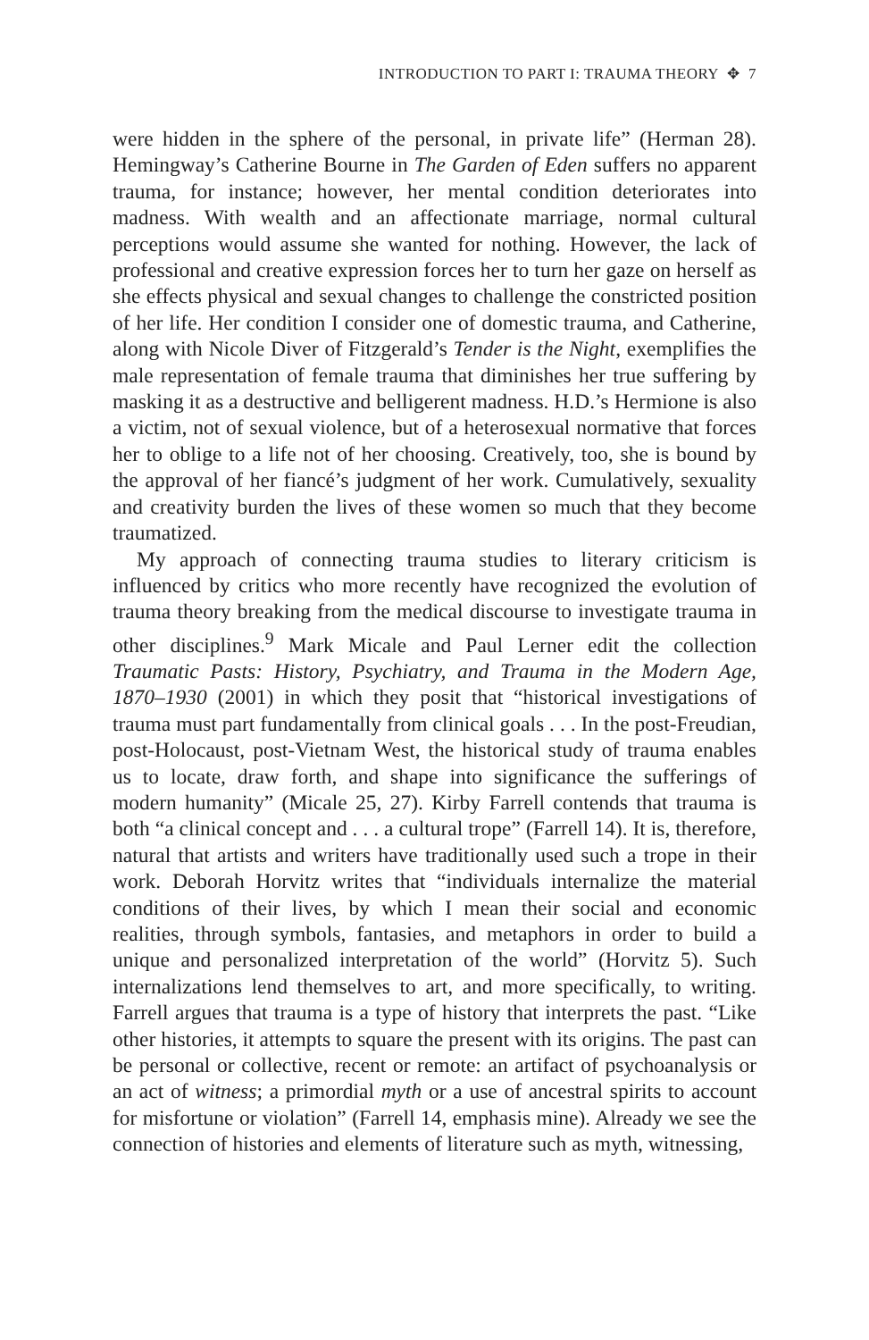INTRODUCTION TO PART I: TRAUMA THEORY ✥ 7
were hidden in the sphere of the personal, in private life” (Herman 28). Hemingway’s Catherine Bourne in The Garden of Eden suffers no apparent trauma, for instance; however, her mental condition deteriorates into madness. With wealth and an affectionate marriage, normal cultural perceptions would assume she wanted for nothing. However, the lack of professional and creative expression forces her to turn her gaze on herself as she effects physical and sexual changes to challenge the constricted position of her life. Her condition I consider one of domestic trauma, and Catherine, along with Nicole Diver of Fitzgerald’s Tender is the Night, exemplifies the male representation of female trauma that diminishes her true suffering by masking it as a destructive and belligerent madness. H.D.’s Hermione is also a victim, not of sexual violence, but of a heterosexual normative that forces her to oblige to a life not of her choosing. Creatively, too, she is bound by the approval of her fiancé’s judgment of her work. Cumulatively, sexuality and creativity burden the lives of these women so much that they become traumatized.
My approach of connecting trauma studies to literary criticism is influenced by critics who more recently have recognized the evolution of trauma theory breaking from the medical discourse to investigate trauma in other disciplines.<sup>9</sup> Mark Micale and Paul Lerner edit the collection Traumatic Pasts: History, Psychiatry, and Trauma in the Modern Age, 1870–1930 (2001) in which they posit that “historical investigations of trauma must part fundamentally from clinical goals . . . In the post-Freudian, post-Holocaust, post-Vietnam West, the historical study of trauma enables us to locate, draw forth, and shape into significance the sufferings of modern humanity” (Micale 25, 27). Kirby Farrell contends that trauma is both “a clinical concept and . . . a cultural trope” (Farrell 14). It is, therefore, natural that artists and writers have traditionally used such a trope in their work. Deborah Horvitz writes that “individuals internalize the material conditions of their lives, by which I mean their social and economic realities, through symbols, fantasies, and metaphors in order to build a unique and personalized interpretation of the world” (Horvitz 5). Such internalizations lend themselves to art, and more specifically, to writing. Farrell argues that trauma is a type of history that interprets the past. “Like other histories, it attempts to square the present with its origins. The past can be personal or collective, recent or remote: an artifact of psychoanalysis or an act of witness; a primordial myth or a use of ancestral spirits to account for misfortune or violation” (Farrell 14, emphasis mine). Already we see the connection of histories and elements of literature such as myth, witnessing,